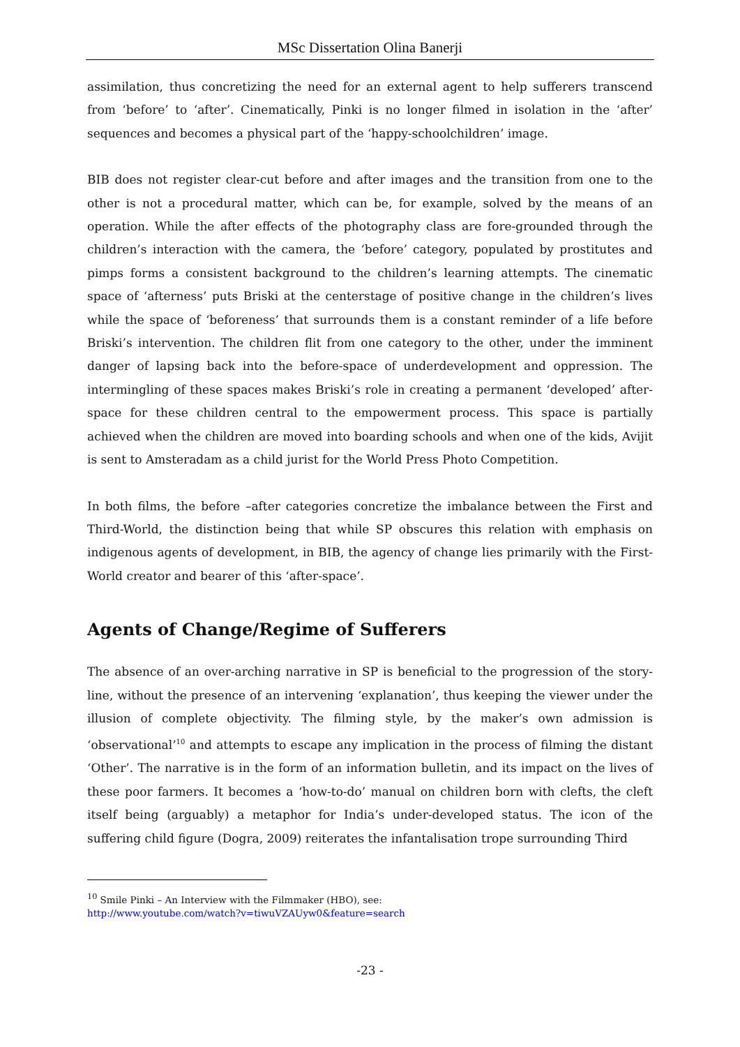MSc Dissertation Olina Banerji
assimilation, thus concretizing the need for an external agent to help sufferers transcend from ‘before’ to ‘after’. Cinematically, Pinki is no longer filmed in isolation in the ‘after’ sequences and becomes a physical part of the ‘happy-schoolchildren’ image.
BIB does not register clear-cut before and after images and the transition from one to the other is not a procedural matter, which can be, for example, solved by the means of an operation. While the after effects of the photography class are fore-grounded through the children’s interaction with the camera, the ‘before’ category, populated by prostitutes and pimps forms a consistent background to the children’s learning attempts. The cinematic space of ‘afterness’ puts Briski at the centerstage of positive change in the children’s lives while the space of ‘beforeness’ that surrounds them is a constant reminder of a life before Briski’s intervention. The children flit from one category to the other, under the imminent danger of lapsing back into the before-space of underdevelopment and oppression. The intermingling of these spaces makes Briski’s role in creating a permanent ‘developed’ after-space for these children central to the empowerment process. This space is partially achieved when the children are moved into boarding schools and when one of the kids, Avijit is sent to Amsteradam as a child jurist for the World Press Photo Competition.
In both films, the before –after categories concretize the imbalance between the First and Third-World, the distinction being that while SP obscures this relation with emphasis on indigenous agents of development, in BIB, the agency of change lies primarily with the First-World creator and bearer of this ‘after-space’.
Agents of Change/Regime of Sufferers
The absence of an over-arching narrative in SP is beneficial to the progression of the story-line, without the presence of an intervening ‘explanation’, thus keeping the viewer under the illusion of complete objectivity. The filming style, by the maker’s own admission is ‘observational’<sup>10</sup> and attempts to escape any implication in the process of filming the distant ‘Other’. The narrative is in the form of an information bulletin, and its impact on the lives of these poor farmers. It becomes a ‘how-to-do’ manual on children born with clefts, the cleft itself being (arguably) a metaphor for India’s under-developed status. The icon of the suffering child figure (Dogra, 2009) reiterates the infantalisation trope surrounding Third
<sup>10</sup> Smile Pinki – An Interview with the Filmmaker (HBO), see:
http://www.youtube.com/watch?v=tiwuVZAUyw0&feature=search
-23 -